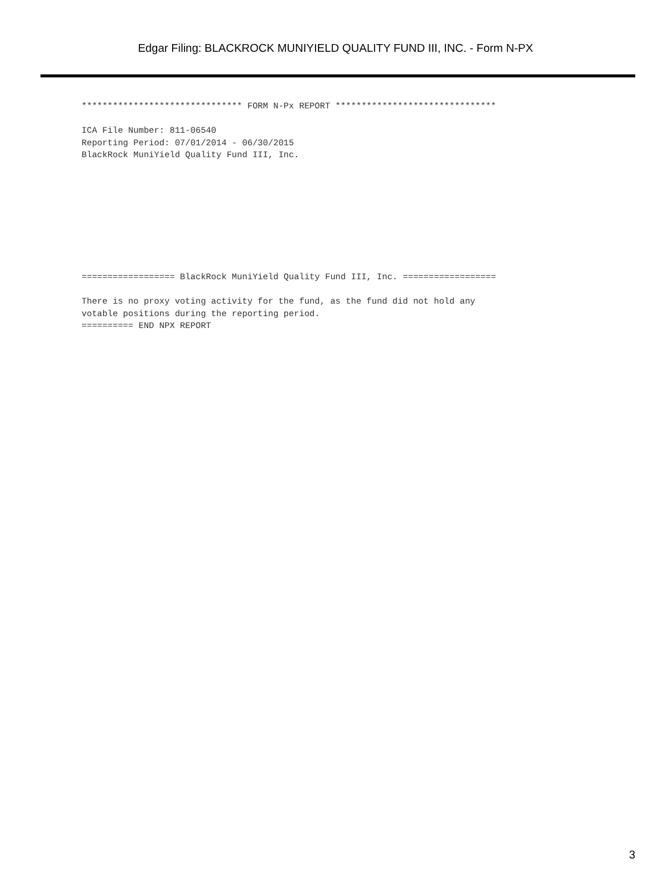Edgar Filing: BLACKROCK MUNIYIELD QUALITY FUND III, INC. - Form N-PX
******************************* FORM N-Px REPORT *******************************

ICA File Number: 811-06540
Reporting Period: 07/01/2014 - 06/30/2015
BlackRock MuniYield Quality Fund III, Inc.









================== BlackRock MuniYield Quality Fund III, Inc. ==================

There is no proxy voting activity for the fund, as the fund did not hold any
votable positions during the reporting period.
========== END NPX REPORT
3